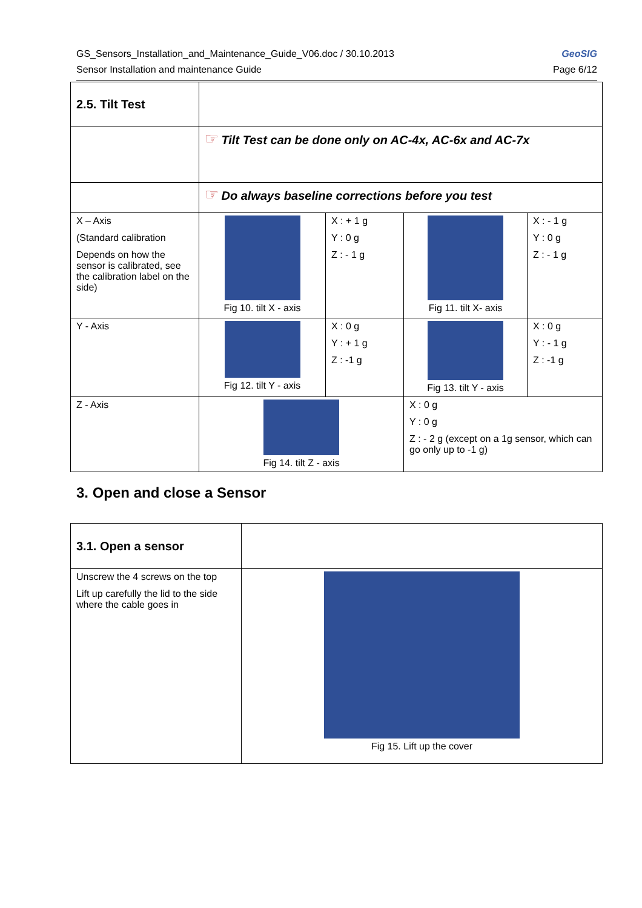GeoSIG
Page 6/12
GS_Sensors_Installation_and_Maintenance_Guide_V06.doc / 30.10.2013
Sensor Installation and maintenance Guide
| 2.5. Tilt Test | | | | |
| | ☞ Tilt Test can be done only on AC-4x, AC-6x and AC-7x | | | |
| | ☞ Do always baseline corrections before you test | | | |
| X – Axis (Standard calibration Depends on how the sensor is calibrated, see the calibration label on the side) | Fig 10. tilt X - axis | X : + 1 g Y : 0 g Z : - 1 g | Fig 11. tilt X- axis | X : - 1 g Y : 0 g Z : - 1 g |
| Y - Axis | Fig 12. tilt Y - axis | X : 0 g Y : + 1 g Z : -1 g | Fig 13. tilt Y - axis | X : 0 g Y : - 1 g Z : -1 g |
| Z - Axis | Fig 14. tilt Z - axis | | X : 0 g Y : 0 g Z : - 2 g (except on a 1g sensor, which can go only up to -1 g) | |
3. Open and close a Sensor
| 3.1. Open a sensor | |
| Unscrew the 4 screws on the top Lift up carefully the lid to the side where the cable goes in | Fig 15. Lift up the cover |